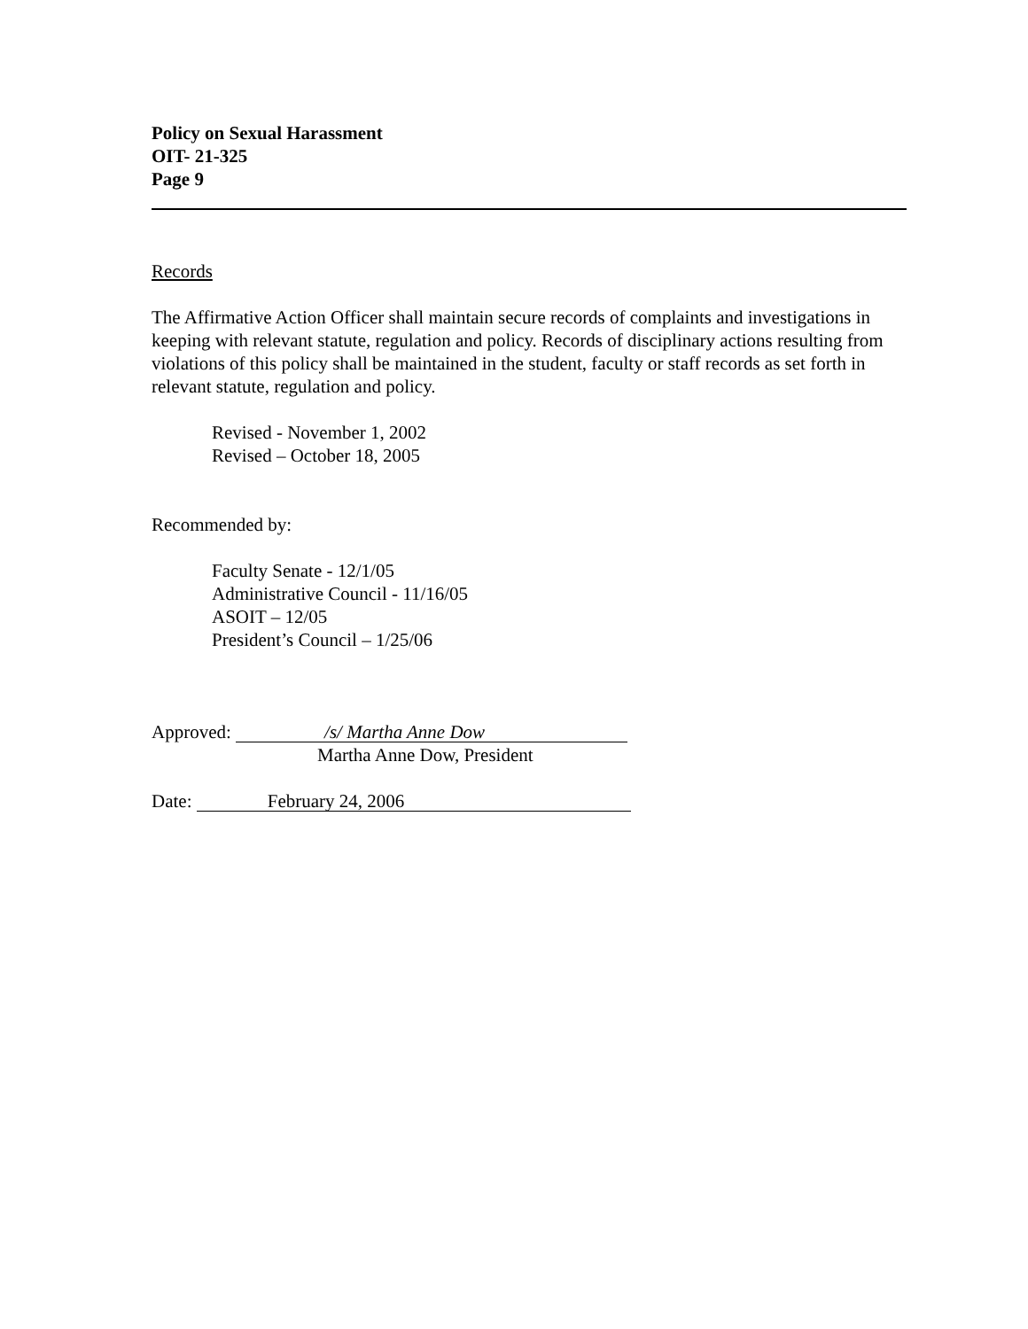Policy on Sexual Harassment
OIT- 21-325
Page 9
Records
The Affirmative Action Officer shall maintain secure records of complaints and investigations in keeping with relevant statute, regulation and policy. Records of disciplinary actions resulting from violations of this policy shall be maintained in the student, faculty or staff records as set forth in relevant statute, regulation and policy.
Revised - November 1, 2002
Revised – October 18, 2005
Recommended by:
Faculty Senate - 12/1/05
Administrative Council - 11/16/05
ASOIT – 12/05
President’s Council – 1/25/06
Approved: /s/ Martha Anne Dow
Martha Anne Dow, President
Date: February 24, 2006